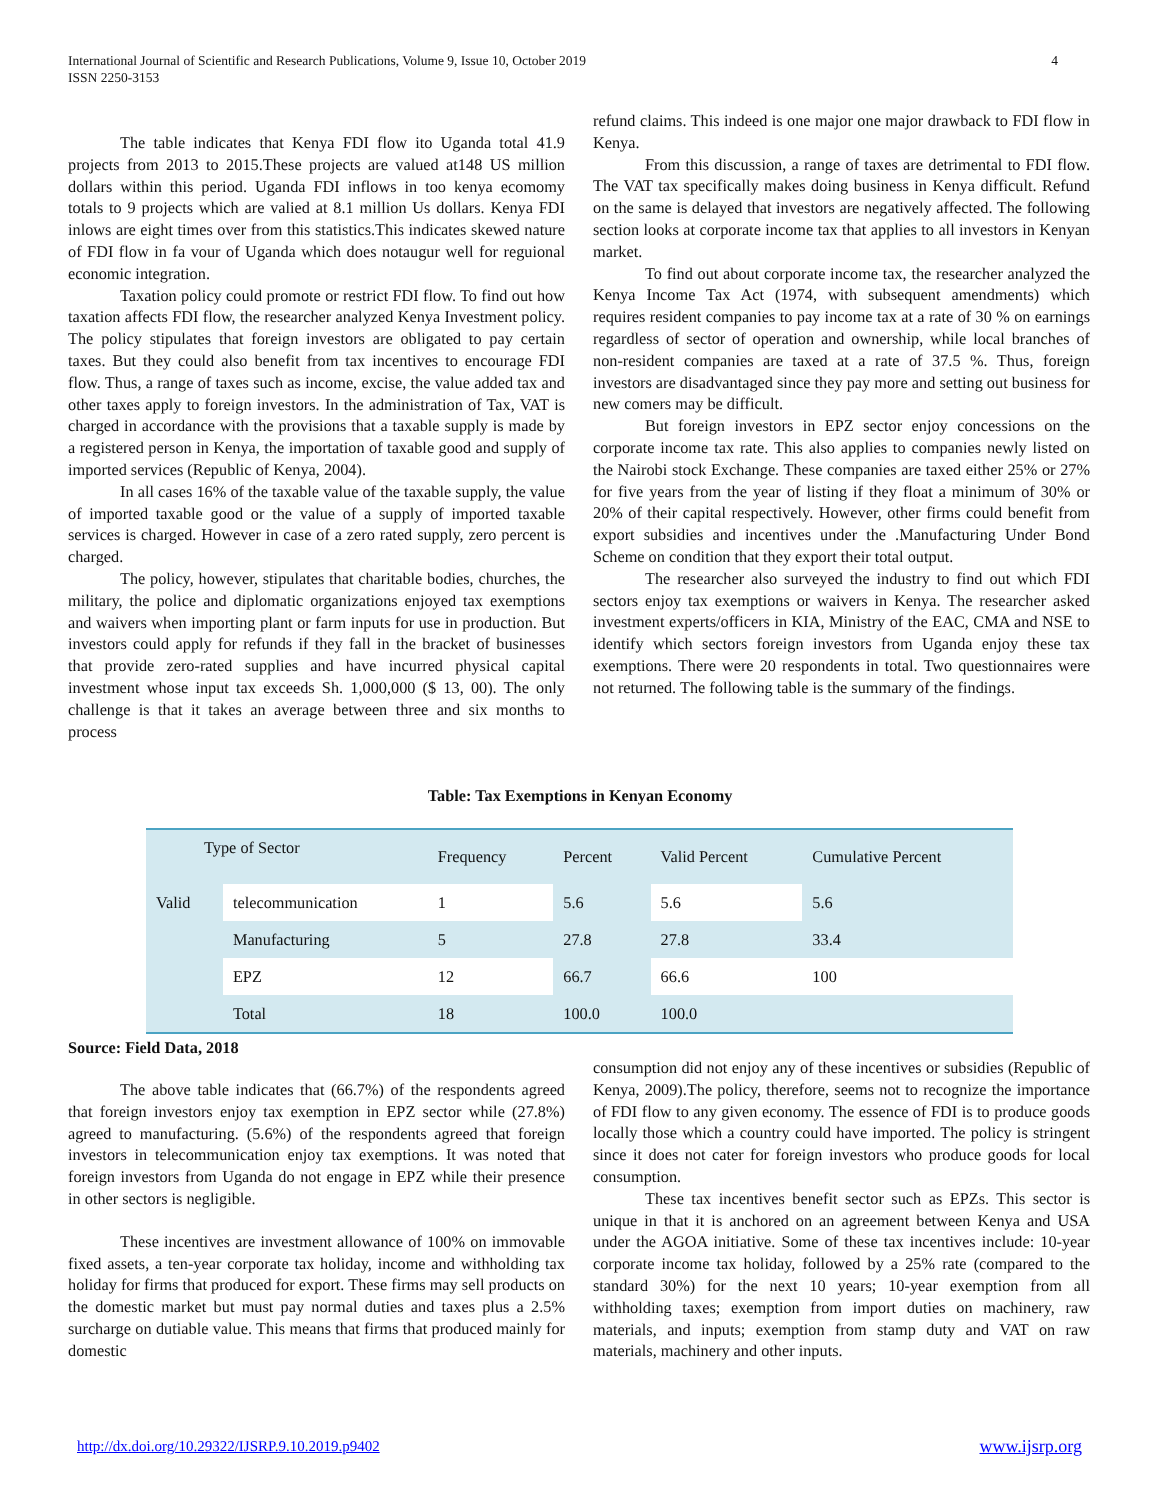International Journal of Scientific and Research Publications, Volume 9, Issue 10, October 2019
ISSN 2250-3153
4
The table indicates that Kenya FDI flow ito Uganda total 41.9 projects from 2013 to 2015.These projects are valued at148 US million dollars within this period. Uganda FDI inflows in too kenya ecomomy totals to 9 projects which are valied at 8.1 million Us dollars. Kenya FDI inlows are eight times over from this statistics.This indicates skewed nature of FDI flow in fa vour of Uganda which does notaugur well for reguional economic integration.
Taxation policy could promote or restrict FDI flow. To find out how taxation affects FDI flow, the researcher analyzed Kenya Investment policy. The policy stipulates that foreign investors are obligated to pay certain taxes. But they could also benefit from tax incentives to encourage FDI flow. Thus, a range of taxes such as income, excise, the value added tax and other taxes apply to foreign investors. In the administration of Tax, VAT is charged in accordance with the provisions that a taxable supply is made by a registered person in Kenya, the importation of taxable good and supply of imported services (Republic of Kenya, 2004).
In all cases 16% of the taxable value of the taxable supply, the value of imported taxable good or the value of a supply of imported taxable services is charged. However in case of a zero rated supply, zero percent is charged.
The policy, however, stipulates that charitable bodies, churches, the military, the police and diplomatic organizations enjoyed tax exemptions and waivers when importing plant or farm inputs for use in production. But investors could apply for refunds if they fall in the bracket of businesses that provide zero-rated supplies and have incurred physical capital investment whose input tax exceeds Sh. 1,000,000 ($ 13, 00). The only challenge is that it takes an average between three and six months to process
refund claims. This indeed is one major one major drawback to FDI flow in Kenya.
From this discussion, a range of taxes are detrimental to FDI flow. The VAT tax specifically makes doing business in Kenya difficult. Refund on the same is delayed that investors are negatively affected. The following section looks at corporate income tax that applies to all investors in Kenyan market.
To find out about corporate income tax, the researcher analyzed the Kenya Income Tax Act (1974, with subsequent amendments) which requires resident companies to pay income tax at a rate of 30 % on earnings regardless of sector of operation and ownership, while local branches of non-resident companies are taxed at a rate of 37.5 %. Thus, foreign investors are disadvantaged since they pay more and setting out business for new comers may be difficult.
But foreign investors in EPZ sector enjoy concessions on the corporate income tax rate. This also applies to companies newly listed on the Nairobi stock Exchange. These companies are taxed either 25% or 27% for five years from the year of listing if they float a minimum of 30% or 20% of their capital respectively. However, other firms could benefit from export subsidies and incentives under the .Manufacturing Under Bond Scheme on condition that they export their total output.
The researcher also surveyed the industry to find out which FDI sectors enjoy tax exemptions or waivers in Kenya. The researcher asked investment experts/officers in KIA, Ministry of the EAC, CMA and NSE to identify which sectors foreign investors from Uganda enjoy these tax exemptions. There were 20 respondents in total. Two questionnaires were not returned. The following table is the summary of the findings.
Table: Tax Exemptions in Kenyan Economy
| Type of Sector | | Frequency | Percent | Valid Percent | Cumulative Percent |
| --- | --- | --- | --- | --- | --- |
| Valid | telecommunication | 1 | 5.6 | 5.6 | 5.6 |
| | Manufacturing | 5 | 27.8 | 27.8 | 33.4 |
| | EPZ | 12 | 66.7 | 66.6 | 100 |
| | Total | 18 | 100.0 | 100.0 | |
Source: Field Data, 2018
The above table indicates that (66.7%) of the respondents agreed that foreign investors enjoy tax exemption in EPZ sector while (27.8%) agreed to manufacturing. (5.6%) of the respondents agreed that foreign investors in telecommunication enjoy tax exemptions. It was noted that foreign investors from Uganda do not engage in EPZ while their presence in other sectors is negligible.
These incentives are investment allowance of 100% on immovable fixed assets, a ten-year corporate tax holiday, income and withholding tax holiday for firms that produced for export. These firms may sell products on the domestic market but must pay normal duties and taxes plus a 2.5% surcharge on dutiable value. This means that firms that produced mainly for domestic
consumption did not enjoy any of these incentives or subsidies (Republic of Kenya, 2009).The policy, therefore, seems not to recognize the importance of FDI flow to any given economy. The essence of FDI is to produce goods locally those which a country could have imported. The policy is stringent since it does not cater for foreign investors who produce goods for local consumption.
These tax incentives benefit sector such as EPZs. This sector is unique in that it is anchored on an agreement between Kenya and USA under the AGOA initiative. Some of these tax incentives include: 10-year corporate income tax holiday, followed by a 25% rate (compared to the standard 30%) for the next 10 years; 10-year exemption from all withholding taxes; exemption from import duties on machinery, raw materials, and inputs; exemption from stamp duty and VAT on raw materials, machinery and other inputs.
http://dx.doi.org/10.29322/IJSRP.9.10.2019.p9402
www.ijsrp.org